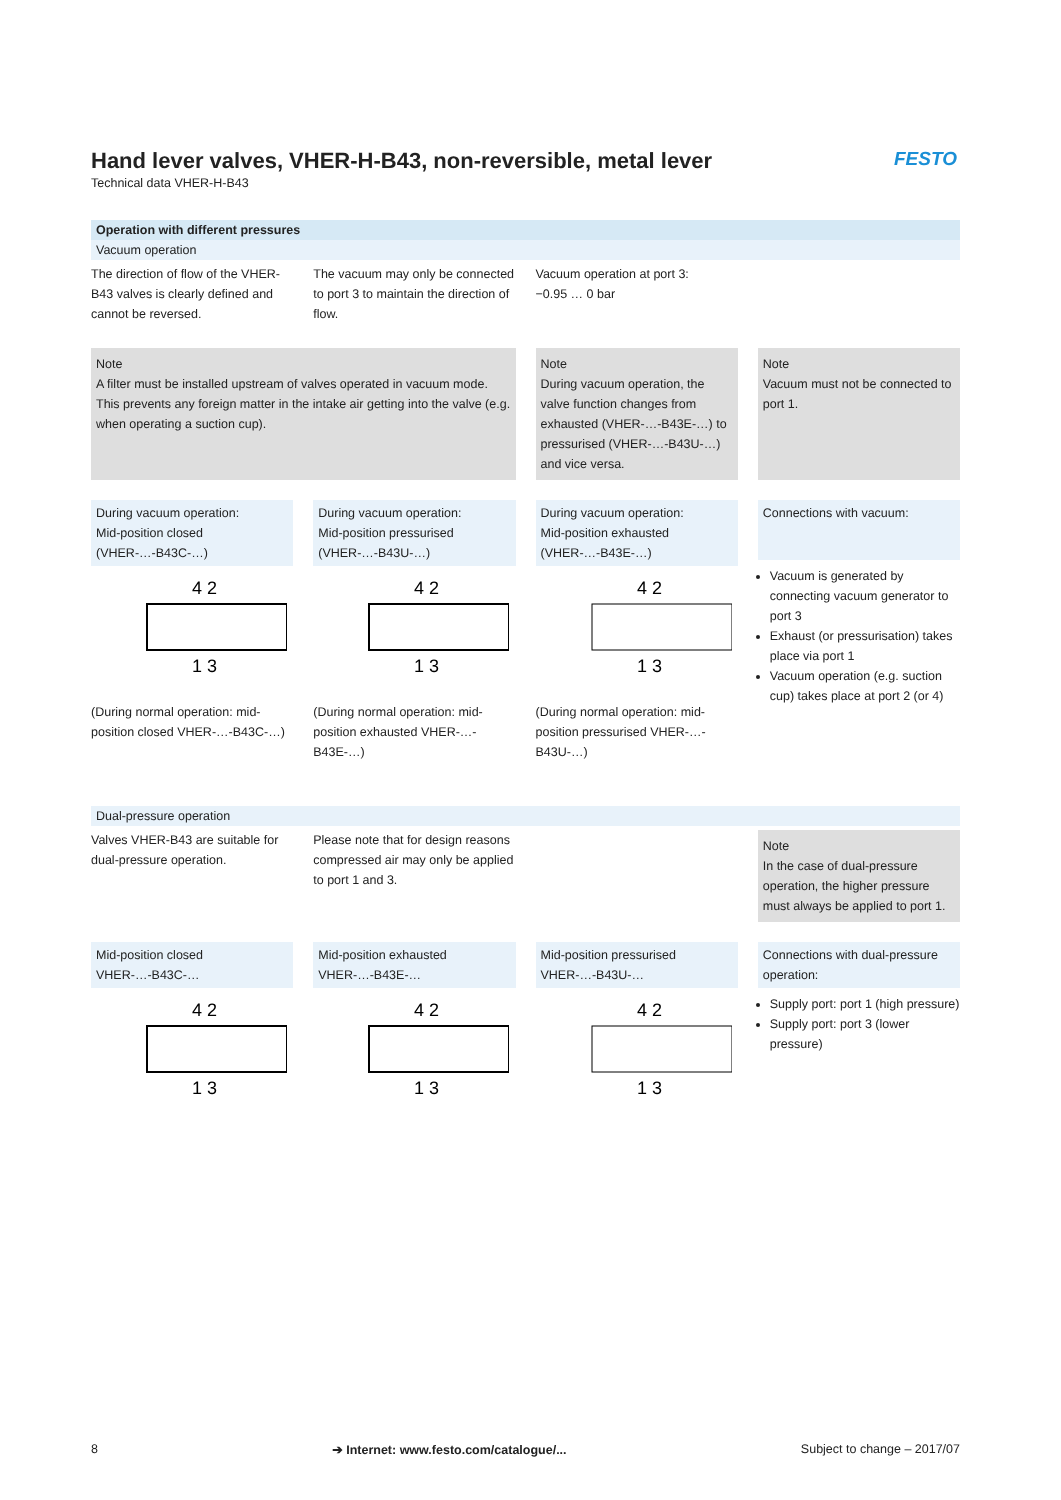FESTO
Hand lever valves, VHER-H-B43, non-reversible, metal lever
Technical data VHER-H-B43
Operation with different pressures
Vacuum operation
The direction of flow of the VHER-B43 valves is clearly defined and cannot be reversed.
The vacuum may only be connected to port 3 to maintain the direction of flow.
Vacuum operation at port 3:
−0.95 … 0 bar
Note
A filter must be installed upstream of valves operated in vacuum mode. This prevents any foreign matter in the intake air getting into the valve (e.g. when operating a suction cup).
Note
During vacuum operation, the valve function changes from exhausted (VHER-…-B43E-…) to pressurised (VHER-…-B43U-…) and vice versa.
Note
Vacuum must not be connected to port 1.
During vacuum operation:
Mid-position closed
(VHER-…-B43C-…)
4 2
1 3
(During normal operation: mid-position closed VHER-…-B43C-…)
During vacuum operation:
Mid-position pressurised
(VHER-…-B43U-…)
4 2
1 3
(During normal operation: mid-position exhausted VHER-…-B43E-…)
During vacuum operation:
Mid-position exhausted
(VHER-…-B43E-…)
4 2
1 3
(During normal operation: mid-position pressurised VHER-…-B43U-…)
Connections with vacuum:
Vacuum is generated by connecting vacuum generator to port 3
Exhaust (or pressurisation) takes place via port 1
Vacuum operation (e.g. suction cup) takes place at port 2 (or 4)
Dual-pressure operation
Valves VHER-B43 are suitable for dual-pressure operation.
Please note that for design reasons compressed air may only be applied to port 1 and 3.
Note
In the case of dual-pressure operation, the higher pressure must always be applied to port 1.
Mid-position closed
VHER-…-B43C-…
4 2
1 3
Mid-position exhausted
VHER-…-B43E-…
4 2
1 3
Mid-position pressurised
VHER-…-B43U-…
4 2
1 3
Connections with dual-pressure operation:
Supply port: port 1 (high pressure)
Supply port: port 3 (lower pressure)
8 ➔ Internet: www.festo.com/catalogue/... Subject to change – 2017/07